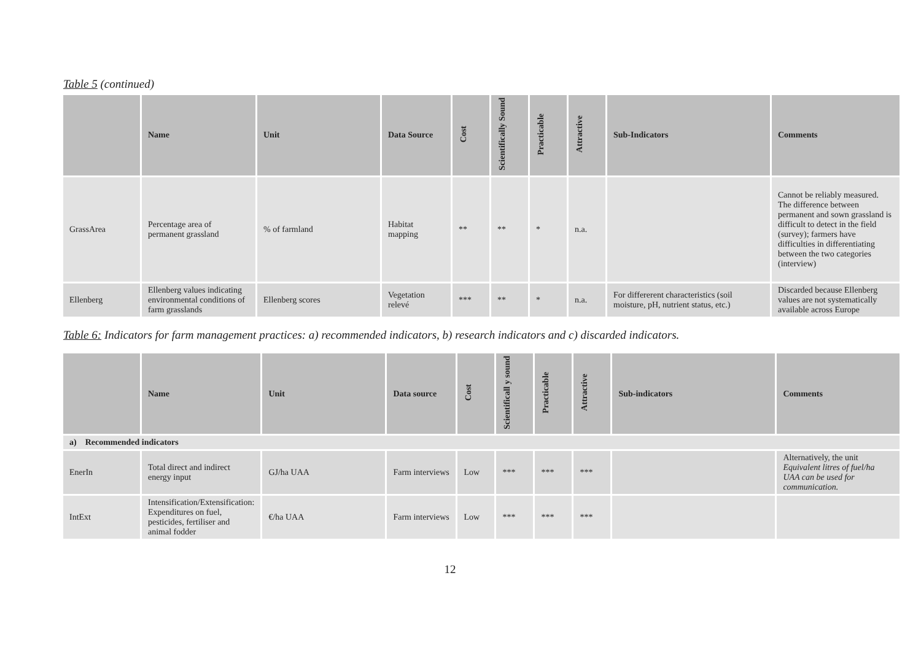Table 5 (continued)
| | Name | Unit | Data Source | Cost | Scientifically Sound | Practicable | Attractive | Sub-Indicators | Comments |
| --- | --- | --- | --- | --- | --- | --- | --- | --- | --- |
| GrassArea | Percentage area of permanent grassland | % of farmland | Habitat mapping | ** | ** | * | n.a. | | Cannot be reliably measured. The difference between permanent and sown grassland is difficult to detect in the field (survey); farmers have difficulties in differentiating between the two categories (interview) |
| Ellenberg | Ellenberg values indicating environmental conditions of farm grasslands | Ellenberg scores | Vegetation relevé | *** | ** | * | n.a. | For differerent characteristics (soil moisture, pH, nutrient status, etc.) | Discarded because Ellenberg values are not systematically available across Europe |
Table 6: Indicators for farm management practices: a) recommended indicators, b) research indicators and c) discarded indicators.
| | Name | Unit | Data source | Cost | Scientificall y sound | Practicable | Attractive | Sub-indicators | Comments |
| --- | --- | --- | --- | --- | --- | --- | --- | --- | --- |
| a) Recommended indicators | | | | | | | | | |
| EnerIn | Total direct and indirect energy input | GJ/ha UAA | Farm interviews | Low | *** | *** | *** | | Alternatively, the unit Equivalent litres of fuel/ha UAA can be used for communication. |
| IntExt | Intensification/Extensification: Expenditures on fuel, pesticides, fertiliser and animal fodder | €/ha UAA | Farm interviews | Low | *** | *** | *** | | |
12